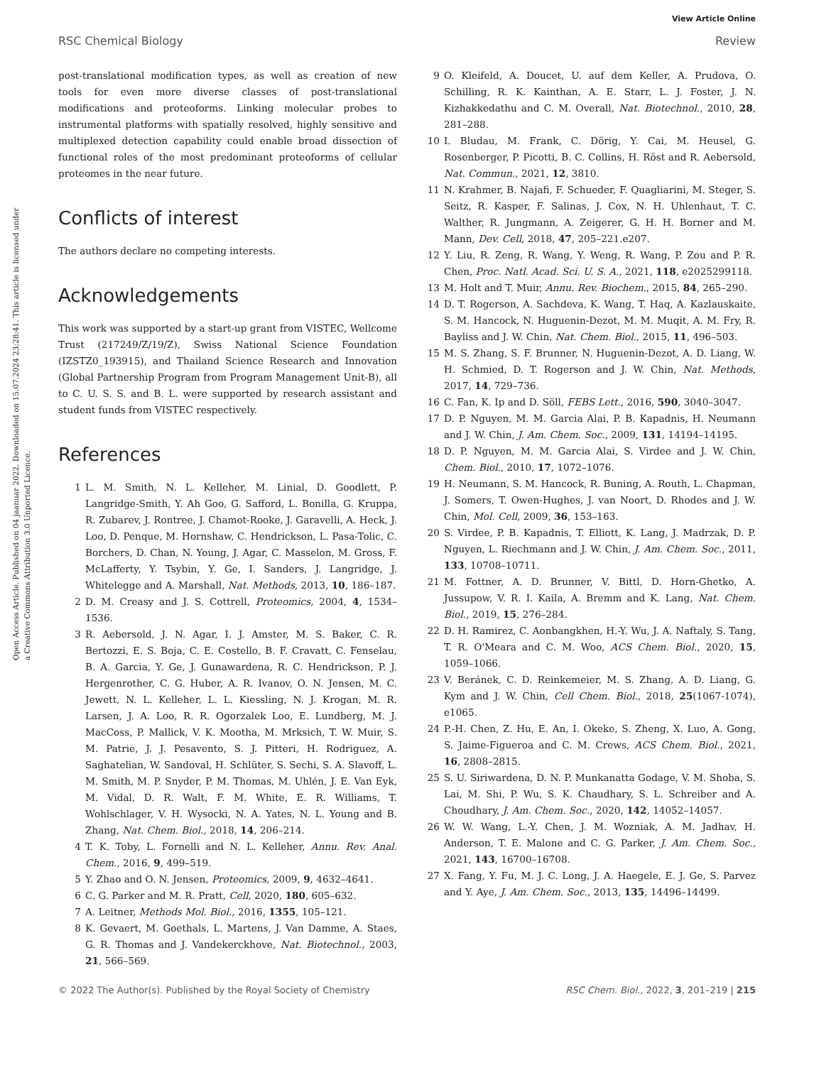View Article Online
RSC Chemical Biology Review
Open Access Article. Published on 04 jaanuar 2022. Downloaded on 15.07.2024 23:28:41. This article is licensed under a Creative Commons Attribution 3.0 Unported Licence.
post-translational modification types, as well as creation of new tools for even more diverse classes of post-translational modifications and proteoforms. Linking molecular probes to instrumental platforms with spatially resolved, highly sensitive and multiplexed detection capability could enable broad dissection of functional roles of the most predominant proteoforms of cellular proteomes in the near future.
Conflicts of interest
The authors declare no competing interests.
Acknowledgements
This work was supported by a start-up grant from VISTEC, Wellcome Trust (217249/Z/19/Z), Swiss National Science Foundation (IZSTZ0_193915), and Thailand Science Research and Innovation (Global Partnership Program from Program Management Unit-B), all to C. U. S. S. and B. L. were supported by research assistant and student funds from VISTEC respectively.
References
1 L. M. Smith, N. L. Kelleher, M. Linial, D. Goodlett, P. Langridge-Smith, Y. Ah Goo, G. Safford, L. Bonilla, G. Kruppa, R. Zubarev, J. Rontree, J. Chamot-Rooke, J. Garavelli, A. Heck, J. Loo, D. Penque, M. Hornshaw, C. Hendrickson, L. Pasa-Tolic, C. Borchers, D. Chan, N. Young, J. Agar, C. Masselon, M. Gross, F. McLafferty, Y. Tsybin, Y. Ge, I. Sanders, J. Langridge, J. Whitelegge and A. Marshall, Nat. Methods, 2013, 10, 186–187.
2 D. M. Creasy and J. S. Cottrell, Proteomics, 2004, 4, 1534–1536.
3 R. Aebersold, J. N. Agar, I. J. Amster, M. S. Baker, C. R. Bertozzi, E. S. Boja, C. E. Costello, B. F. Cravatt, C. Fenselau, B. A. Garcia, Y. Ge, J. Gunawardena, R. C. Hendrickson, P. J. Hergenrother, C. G. Huber, A. R. Ivanov, O. N. Jensen, M. C. Jewett, N. L. Kelleher, L. L. Kiessling, N. J. Krogan, M. R. Larsen, J. A. Loo, R. R. Ogorzalek Loo, E. Lundberg, M. J. MacCoss, P. Mallick, V. K. Mootha, M. Mrksich, T. W. Muir, S. M. Patrie, J. J. Pesavento, S. J. Pitteri, H. Rodriguez, A. Saghatelian, W. Sandoval, H. Schlüter, S. Sechi, S. A. Slavoff, L. M. Smith, M. P. Snyder, P. M. Thomas, M. Uhlén, J. E. Van Eyk, M. Vidal, D. R. Walt, F. M. White, E. R. Williams, T. Wohlschlager, V. H. Wysocki, N. A. Yates, N. L. Young and B. Zhang, Nat. Chem. Biol., 2018, 14, 206–214.
4 T. K. Toby, L. Fornelli and N. L. Kelleher, Annu. Rev. Anal. Chem., 2016, 9, 499–519.
5 Y. Zhao and O. N. Jensen, Proteomics, 2009, 9, 4632–4641.
6 C. G. Parker and M. R. Pratt, Cell, 2020, 180, 605–632.
7 A. Leitner, Methods Mol. Biol., 2016, 1355, 105–121.
8 K. Gevaert, M. Goethals, L. Martens, J. Van Damme, A. Staes, G. R. Thomas and J. Vandekerckhove, Nat. Biotechnol., 2003, 21, 566–569.
9 O. Kleifeld, A. Doucet, U. auf dem Keller, A. Prudova, O. Schilling, R. K. Kainthan, A. E. Starr, L. J. Foster, J. N. Kizhakkedathu and C. M. Overall, Nat. Biotechnol., 2010, 28, 281–288.
10 I. Bludau, M. Frank, C. Dörig, Y. Cai, M. Heusel, G. Rosenberger, P. Picotti, B. C. Collins, H. Röst and R. Aebersold, Nat. Commun., 2021, 12, 3810.
11 N. Krahmer, B. Najafi, F. Schueder, F. Quagliarini, M. Steger, S. Seitz, R. Kasper, F. Salinas, J. Cox, N. H. Uhlenhaut, T. C. Walther, R. Jungmann, A. Zeigerer, G. H. H. Borner and M. Mann, Dev. Cell, 2018, 47, 205–221.e207.
12 Y. Liu, R. Zeng, R. Wang, Y. Weng, R. Wang, P. Zou and P. R. Chen, Proc. Natl. Acad. Sci. U. S. A., 2021, 118, e2025299118.
13 M. Holt and T. Muir, Annu. Rev. Biochem., 2015, 84, 265–290.
14 D. T. Rogerson, A. Sachdeva, K. Wang, T. Haq, A. Kazlauskaite, S. M. Hancock, N. Huguenin-Dezot, M. M. Muqit, A. M. Fry, R. Bayliss and J. W. Chin, Nat. Chem. Biol., 2015, 11, 496–503.
15 M. S. Zhang, S. F. Brunner, N. Huguenin-Dezot, A. D. Liang, W. H. Schmied, D. T. Rogerson and J. W. Chin, Nat. Methods, 2017, 14, 729–736.
16 C. Fan, K. Ip and D. Söll, FEBS Lett., 2016, 590, 3040–3047.
17 D. P. Nguyen, M. M. Garcia Alai, P. B. Kapadnis, H. Neumann and J. W. Chin, J. Am. Chem. Soc., 2009, 131, 14194–14195.
18 D. P. Nguyen, M. M. Garcia Alai, S. Virdee and J. W. Chin, Chem. Biol., 2010, 17, 1072–1076.
19 H. Neumann, S. M. Hancock, R. Buning, A. Routh, L. Chapman, J. Somers, T. Owen-Hughes, J. van Noort, D. Rhodes and J. W. Chin, Mol. Cell, 2009, 36, 153–163.
20 S. Virdee, P. B. Kapadnis, T. Elliott, K. Lang, J. Madrzak, D. P. Nguyen, L. Riechmann and J. W. Chin, J. Am. Chem. Soc., 2011, 133, 10708–10711.
21 M. Fottner, A. D. Brunner, V. Bittl, D. Horn-Ghetko, A. Jussupow, V. R. I. Kaila, A. Bremm and K. Lang, Nat. Chem. Biol., 2019, 15, 276–284.
22 D. H. Ramirez, C. Aonbangkhen, H.-Y. Wu, J. A. Naftaly, S. Tang, T. R. O'Meara and C. M. Woo, ACS Chem. Biol., 2020, 15, 1059–1066.
23 V. Beránek, C. D. Reinkemeier, M. S. Zhang, A. D. Liang, G. Kym and J. W. Chin, Cell Chem. Biol., 2018, 25(1067-1074), e1065.
24 P.-H. Chen, Z. Hu, E. An, I. Okeke, S. Zheng, X. Luo, A. Gong, S. Jaime-Figueroa and C. M. Crews, ACS Chem. Biol., 2021, 16, 2808–2815.
25 S. U. Siriwardena, D. N. P. Munkanatta Godage, V. M. Shoba, S. Lai, M. Shi, P. Wu, S. K. Chaudhary, S. L. Schreiber and A. Choudhary, J. Am. Chem. Soc., 2020, 142, 14052–14057.
26 W. W. Wang, L.-Y. Chen, J. M. Wozniak, A. M. Jadhav, H. Anderson, T. E. Malone and C. G. Parker, J. Am. Chem. Soc., 2021, 143, 16700–16708.
27 X. Fang, Y. Fu, M. J. C. Long, J. A. Haegele, E. J. Ge, S. Parvez and Y. Aye, J. Am. Chem. Soc., 2013, 135, 14496–14499.
© 2022 The Author(s). Published by the Royal Society of Chemistry RSC Chem. Biol., 2022, 3, 201–219 | 215